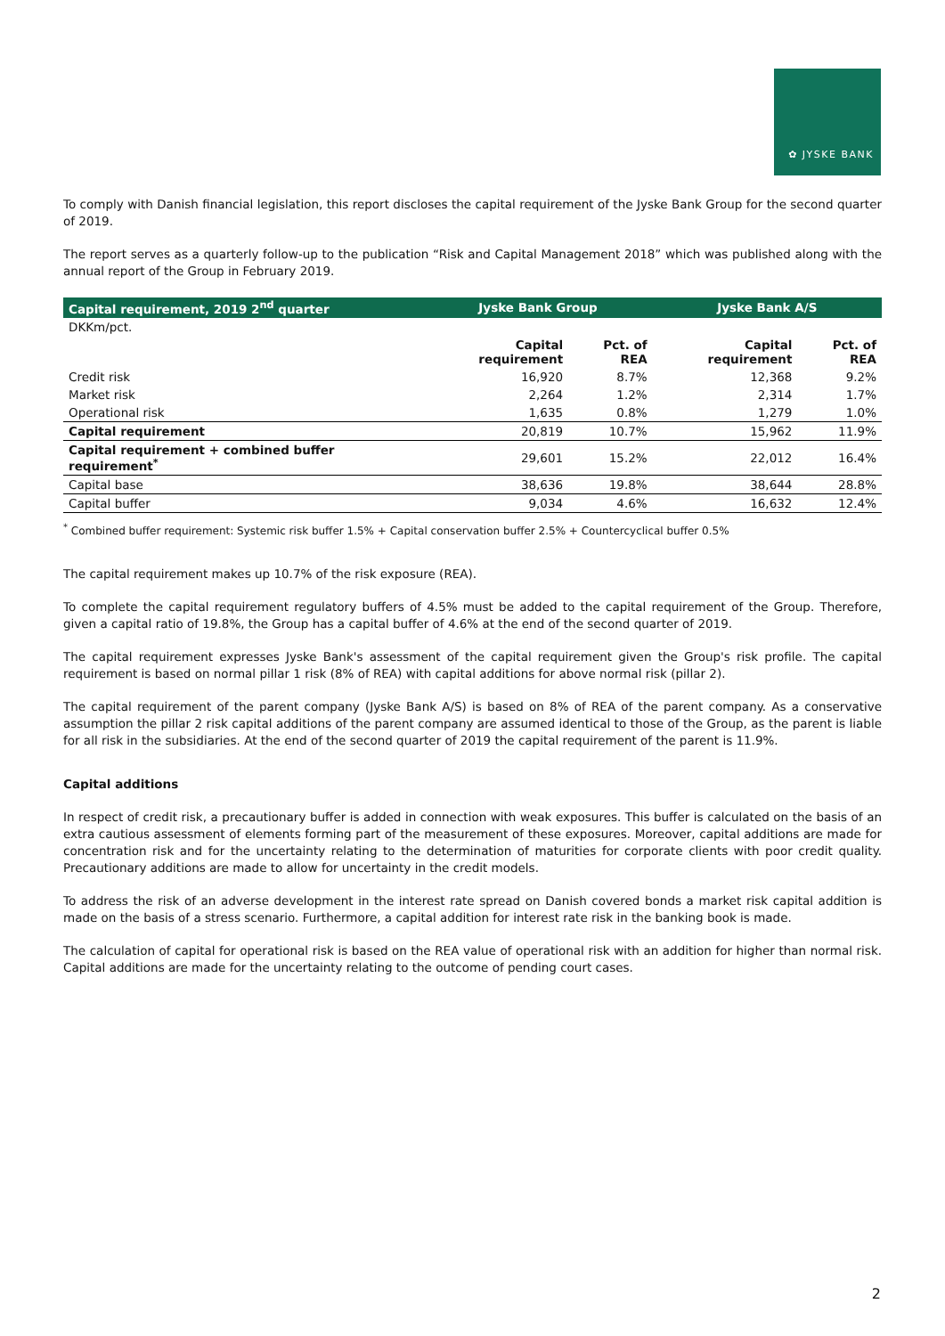✿ JYSKE BANK
To comply with Danish financial legislation, this report discloses the capital requirement of the Jyske Bank Group for the second quarter of 2019.
The report serves as a quarterly follow-up to the publication “Risk and Capital Management 2018” which was published along with the annual report of the Group in February 2019.
| Capital requirement, 2019 2<sup>nd</sup> quarter | Jyske Bank Group | | Jyske Bank A/S | |
| --- | --- | --- | --- | --- |
| DKKm/pct. | | | | |
| | Capital requirement | Pct. of REA | Capital requirement | Pct. of REA |
| Credit risk | 16,920 | 8.7% | 12,368 | 9.2% |
| Market risk | 2,264 | 1.2% | 2,314 | 1.7% |
| Operational risk | 1,635 | 0.8% | 1,279 | 1.0% |
| Capital requirement | 20,819 | 10.7% | 15,962 | 11.9% |
| Capital requirement + combined buffer requirement<sup>*</sup> | 29,601 | 15.2% | 22,012 | 16.4% |
| Capital base | 38,636 | 19.8% | 38,644 | 28.8% |
| Capital buffer | 9,034 | 4.6% | 16,632 | 12.4% |
<sup>*</sup> Combined buffer requirement: Systemic risk buffer 1.5% + Capital conservation buffer 2.5% + Countercyclical buffer 0.5%
The capital requirement makes up 10.7% of the risk exposure (REA).
To complete the capital requirement regulatory buffers of 4.5% must be added to the capital requirement of the Group. Therefore, given a capital ratio of 19.8%, the Group has a capital buffer of 4.6% at the end of the second quarter of 2019.
The capital requirement expresses Jyske Bank's assessment of the capital requirement given the Group's risk profile. The capital requirement is based on normal pillar 1 risk (8% of REA) with capital additions for above normal risk (pillar 2).
The capital requirement of the parent company (Jyske Bank A/S) is based on 8% of REA of the parent company. As a conservative assumption the pillar 2 risk capital additions of the parent company are assumed identical to those of the Group, as the parent is liable for all risk in the subsidiaries. At the end of the second quarter of 2019 the capital requirement of the parent is 11.9%.
Capital additions
In respect of credit risk, a precautionary buffer is added in connection with weak exposures. This buffer is calculated on the basis of an extra cautious assessment of elements forming part of the measurement of these exposures. Moreover, capital additions are made for concentration risk and for the uncertainty relating to the determination of maturities for corporate clients with poor credit quality. Precautionary additions are made to allow for uncertainty in the credit models.
To address the risk of an adverse development in the interest rate spread on Danish covered bonds a market risk capital addition is made on the basis of a stress scenario. Furthermore, a capital addition for interest rate risk in the banking book is made.
The calculation of capital for operational risk is based on the REA value of operational risk with an addition for higher than normal risk. Capital additions are made for the uncertainty relating to the outcome of pending court cases.
2